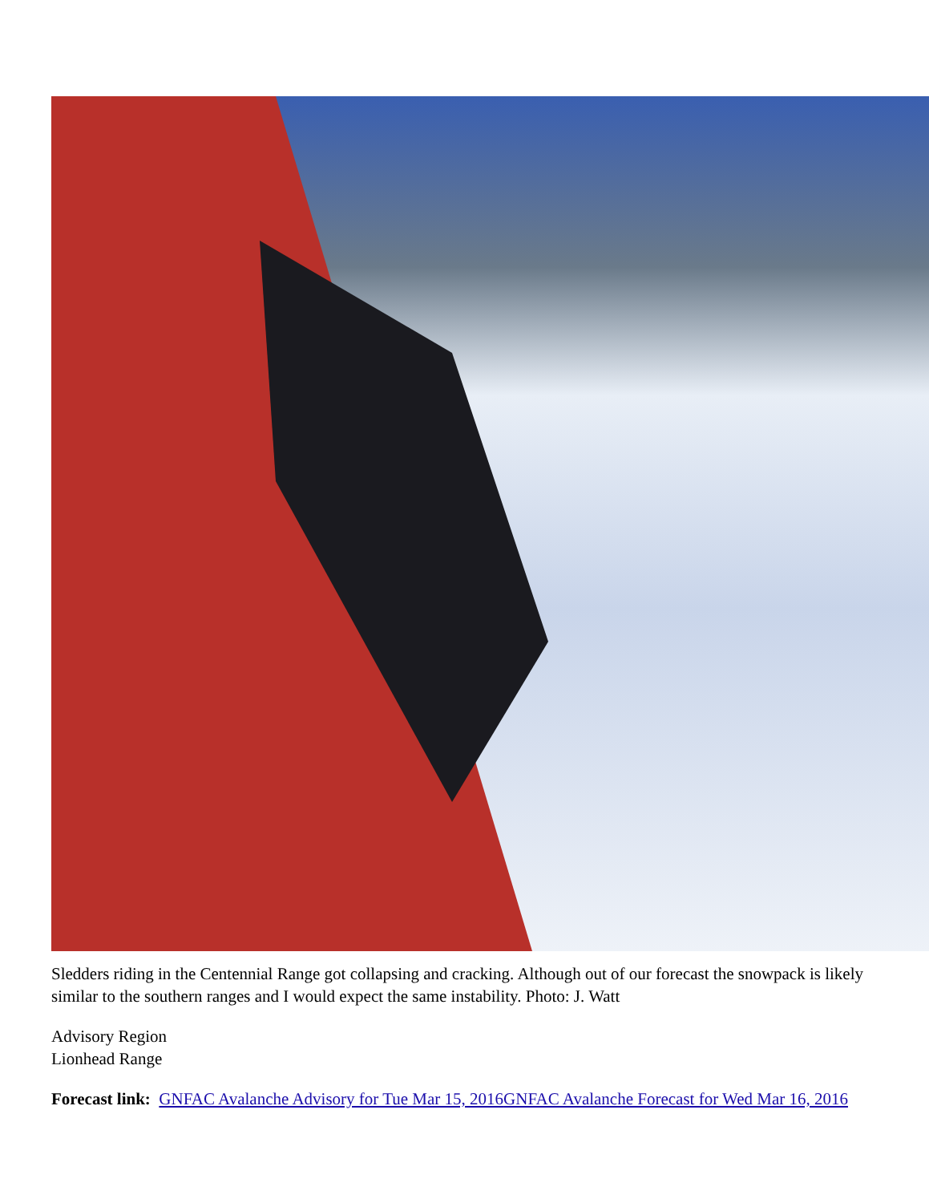Sledders riding in the Centennial Range got collapsing and cracking. Although out of our forecast the snowpack is likely similar to the southern ranges and I would expect the same instability. Photo: J. Watt
Advisory Region
Lionhead Range
Forecast link: GNFAC Avalanche Advisory for Tue Mar 15, 2016 GNFAC Avalanche Forecast for Wed Mar 16, 2016